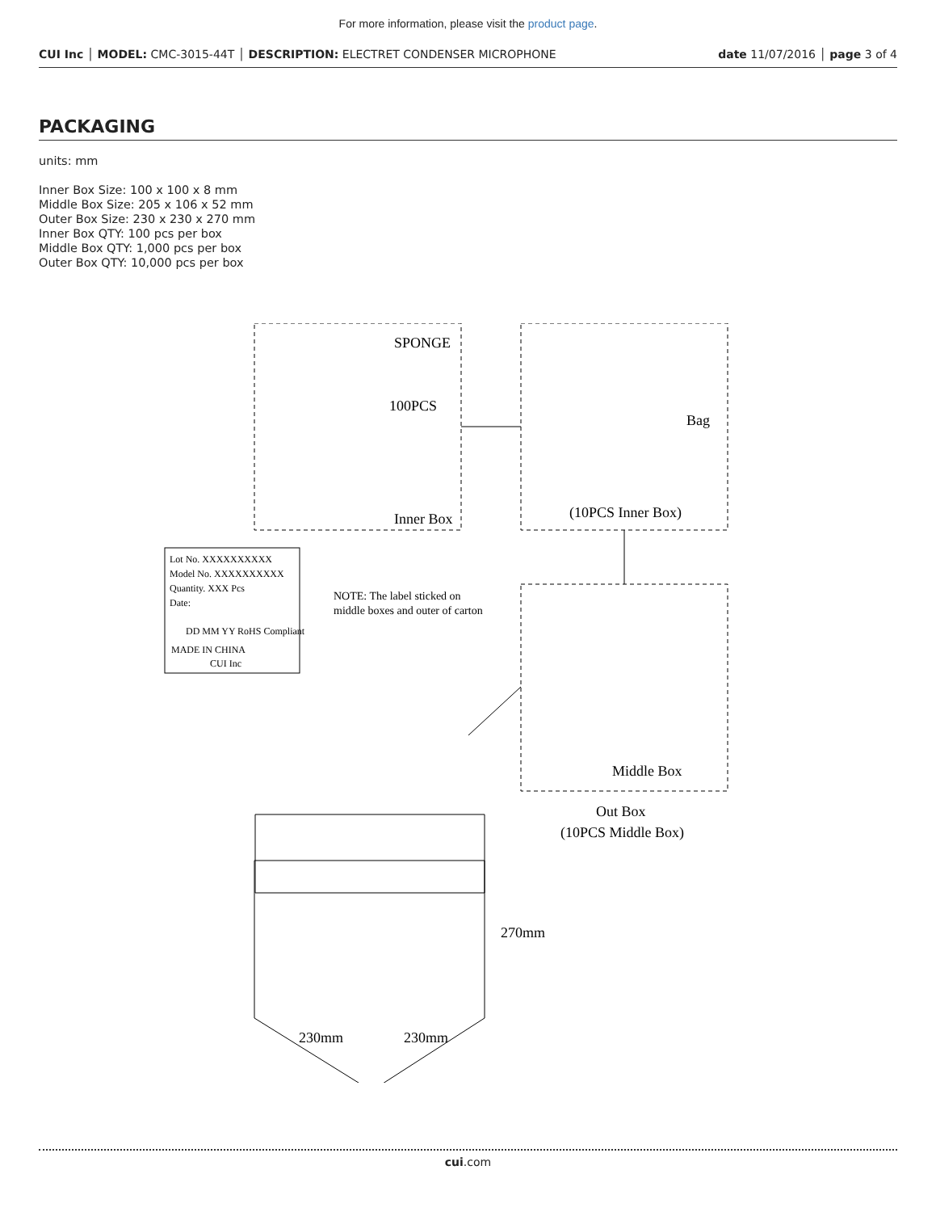For more information, please visit the product page.
CUI Inc │ MODEL: CMC-3015-44T │ DESCRIPTION: ELECTRET CONDENSER MICROPHONE date 11/07/2016 │ page 3 of 4
PACKAGING
units: mm
Inner Box Size: 100 x 100 x 8 mm
Middle Box Size: 205 x 106 x 52 mm
Outer Box Size: 230 x 230 x 270 mm
Inner Box QTY: 100 pcs per box
Middle Box QTY: 1,000 pcs per box
Outer Box QTY: 10,000 pcs per box
SPONGE
100PCS
Inner Box
Bag
(10PCS Inner Box)
Middle Box
Out Box
(10PCS Middle Box)
Lot No. XXXXXXXXXX
Model No. XXXXXXXXXX
Quantity. XXX Pcs
Date:
DD MM YY RoHS Compliant
MADE IN CHINA
CUI Inc
NOTE: The label sticked on
middle boxes and outer of carton
270mm
230mm
230mm
cui.com